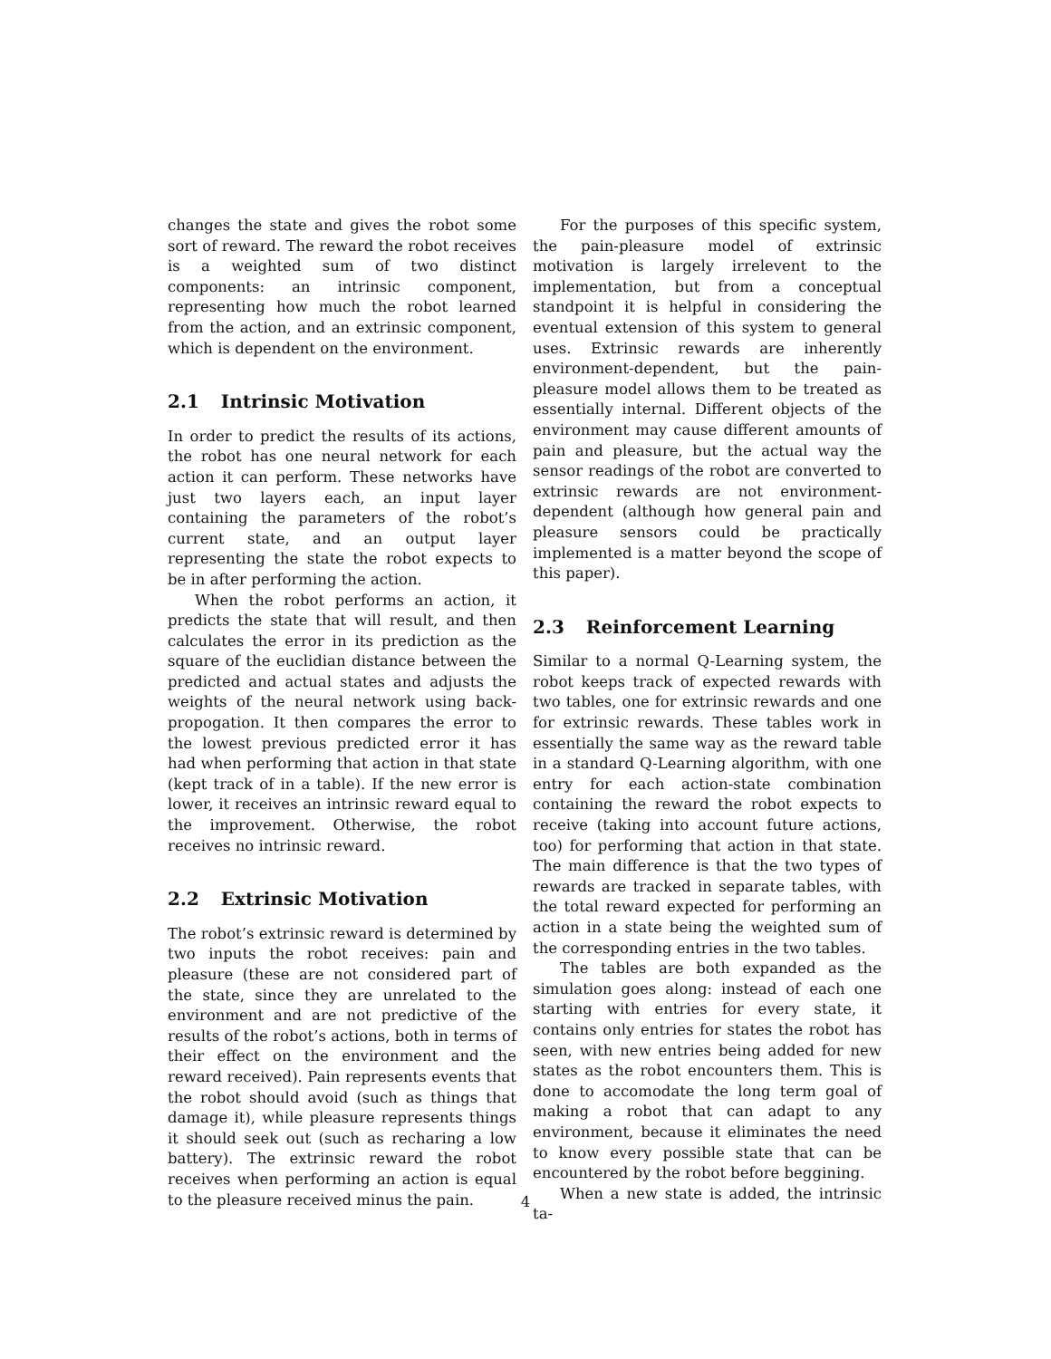changes the state and gives the robot some sort of reward. The reward the robot receives is a weighted sum of two distinct components: an intrinsic component, representing how much the robot learned from the action, and an extrinsic component, which is dependent on the environment.
2.1 Intrinsic Motivation
In order to predict the results of its actions, the robot has one neural network for each action it can perform. These networks have just two layers each, an input layer containing the parameters of the robot’s current state, and an output layer representing the state the robot expects to be in after performing the action.
When the robot performs an action, it predicts the state that will result, and then calculates the error in its prediction as the square of the euclidian distance between the predicted and actual states and adjusts the weights of the neural network using back-propogation. It then compares the error to the lowest previous predicted error it has had when performing that action in that state (kept track of in a table). If the new error is lower, it receives an intrinsic reward equal to the improvement. Otherwise, the robot receives no intrinsic reward.
2.2 Extrinsic Motivation
The robot’s extrinsic reward is determined by two inputs the robot receives: pain and pleasure (these are not considered part of the state, since they are unrelated to the environment and are not predictive of the results of the robot’s actions, both in terms of their effect on the environment and the reward received). Pain represents events that the robot should avoid (such as things that damage it), while pleasure represents things it should seek out (such as recharing a low battery). The extrinsic reward the robot receives when performing an action is equal to the pleasure received minus the pain.
For the purposes of this specific system, the pain-pleasure model of extrinsic motivation is largely irrelevent to the implementation, but from a conceptual standpoint it is helpful in considering the eventual extension of this system to general uses. Extrinsic rewards are inherently environment-dependent, but the pain-pleasure model allows them to be treated as essentially internal. Different objects of the environment may cause different amounts of pain and pleasure, but the actual way the sensor readings of the robot are converted to extrinsic rewards are not environment-dependent (although how general pain and pleasure sensors could be practically implemented is a matter beyond the scope of this paper).
2.3 Reinforcement Learning
Similar to a normal Q-Learning system, the robot keeps track of expected rewards with two tables, one for extrinsic rewards and one for extrinsic rewards. These tables work in essentially the same way as the reward table in a standard Q-Learning algorithm, with one entry for each action-state combination containing the reward the robot expects to receive (taking into account future actions, too) for performing that action in that state. The main difference is that the two types of rewards are tracked in separate tables, with the total reward expected for performing an action in a state being the weighted sum of the corresponding entries in the two tables.
The tables are both expanded as the simulation goes along: instead of each one starting with entries for every state, it contains only entries for states the robot has seen, with new entries being added for new states as the robot encounters them. This is done to accomodate the long term goal of making a robot that can adapt to any environment, because it eliminates the need to know every possible state that can be encountered by the robot before beggining.
When a new state is added, the intrinsic ta-
4